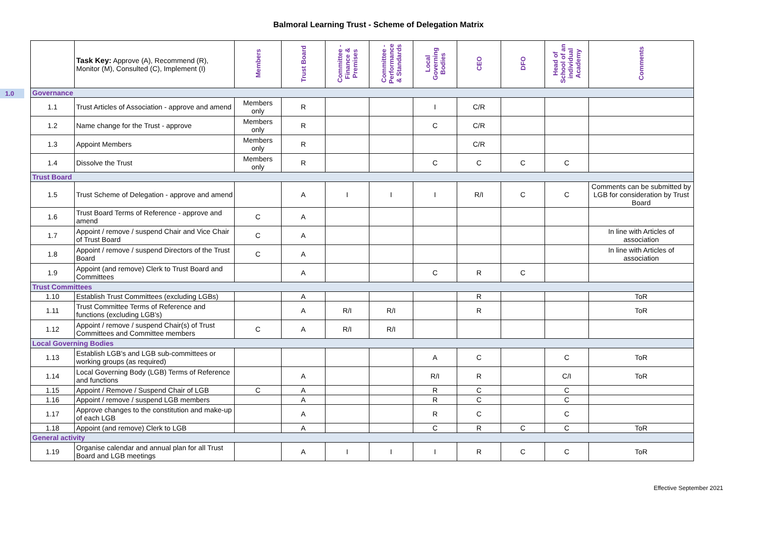Balmoral Learning Trust - Scheme of Delegation Matrix
1.0
| | Task Key: Approve (A), Recommend (R), Monitor (M), Consulted (C), Implement (I) | Members | Trust Board | Committee - Finance & Premises | Committee - Performance & Standards | Local Governing Bodies | CEO | DFO | Head of School of an individual Academy | Comments |
| --- | --- | --- | --- | --- | --- | --- | --- | --- | --- | --- |
| Governance | | | | | | | | | | |
| 1.1 | Trust Articles of Association - approve and amend | Members only | R | | | I | C/R | | | |
| 1.2 | Name change for the Trust - approve | Members only | R | | | C | C/R | | | |
| 1.3 | Appoint Members | Members only | R | | | | C/R | | | |
| 1.4 | Dissolve the Trust | Members only | R | | | C | C | C | C | |
| Trust Board | | | | | | | | | | |
| 1.5 | Trust Scheme of Delegation - approve and amend | | A | I | I | I | R/I | C | C | Comments can be submitted by LGB for consideration by Trust Board |
| 1.6 | Trust Board Terms of Reference - approve and amend | C | A | | | | | | | |
| 1.7 | Appoint / remove / suspend Chair and Vice Chair of Trust Board | C | A | | | | | | | In line with Articles of association |
| 1.8 | Appoint / remove / suspend Directors of the Trust Board | C | A | | | | | | | In line with Articles of association |
| 1.9 | Appoint (and remove) Clerk to Trust Board and Committees | | A | | | C | R | C | | |
| Trust Committees | | | | | | | | | | |
| 1.10 | Establish Trust Committees (excluding LGBs) | | A | | | | R | | | ToR |
| 1.11 | Trust Committee Terms of Reference and functions (excluding LGB's) | | A | R/I | R/I | | R | | | ToR |
| 1.12 | Appoint / remove / suspend Chair(s) of Trust Committees and Committee members | C | A | R/I | R/I | | | | | |
| Local Governing Bodies | | | | | | | | | | |
| 1.13 | Establish LGB's and LGB sub-committees or working groups (as required) | | | | | A | C | | C | ToR |
| 1.14 | Local Governing Body (LGB) Terms of Reference and functions | | A | | | R/I | R | | C/I | ToR |
| 1.15 | Appoint / Remove / Suspend Chair of LGB | C | A | | | R | C | | C | |
| 1.16 | Appoint / remove / suspend LGB members | | A | | | R | C | | C | |
| 1.17 | Approve changes to the constitution and make-up of each LGB | | A | | | R | C | | C | |
| 1.18 | Appoint (and remove) Clerk to LGB | | A | | | C | R | C | C | ToR |
| General activity | | | | | | | | | | |
| 1.19 | Organise calendar and annual plan for all Trust Board and LGB meetings | | A | I | I | I | R | C | C | ToR |
Effective September 2021